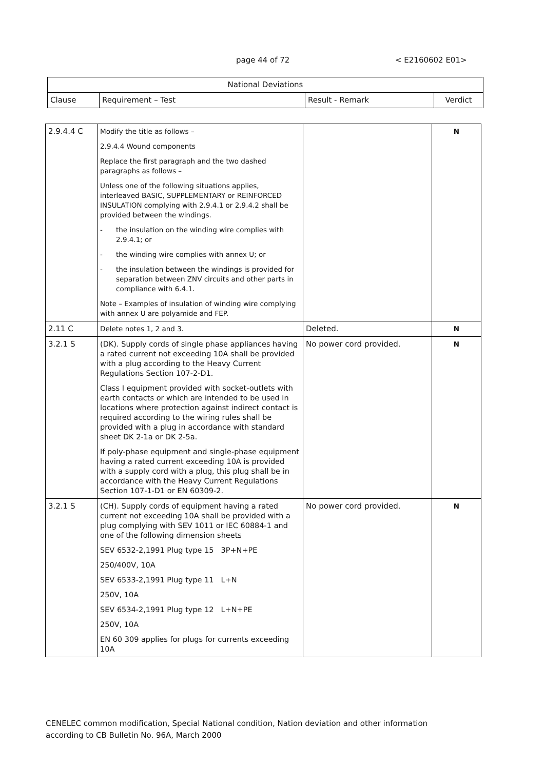page 44 of 72 < E2160602 E01>
| National Deviations | | | |
| --- | --- | --- | --- |
| Clause | Requirement – Test | Result - Remark | Verdict |
| 2.9.4.4 C | Modify the title as follows – 2.9.4.4 Wound components Replace the first paragraph and the two dashed paragraphs as follows – Unless one of the following situations applies, interleaved BASIC, SUPPLEMENTARY or REINFORCED INSULATION complying with 2.9.4.1 or 2.9.4.2 shall be provided between the windings. - the insulation on the winding wire complies with 2.9.4.1; or - the winding wire complies with annex U; or - the insulation between the windings is provided for separation between ZNV circuits and other parts in compliance with 6.4.1. Note – Examples of insulation of winding wire complying with annex U are polyamide and FEP. | | N |
| 2.11 C | Delete notes 1, 2 and 3. | Deleted. | N |
| 3.2.1 S | (DK). Supply cords of single phase appliances having a rated current not exceeding 10A shall be provided with a plug according to the Heavy Current Regulations Section 107-2-D1. Class I equipment provided with socket-outlets with earth contacts or which are intended to be used in locations where protection against indirect contact is required according to the wiring rules shall be provided with a plug in accordance with standard sheet DK 2-1a or DK 2-5a. If poly-phase equipment and single-phase equipment having a rated current exceeding 10A is provided with a supply cord with a plug, this plug shall be in accordance with the Heavy Current Regulations Section 107-1-D1 or EN 60309-2. | No power cord provided. | N |
| 3.2.1 S | (CH). Supply cords of equipment having a rated current not exceeding 10A shall be provided with a plug complying with SEV 1011 or IEC 60884-1 and one of the following dimension sheets SEV 6532-2,1991 Plug type 15 3P+N+PE 250/400V, 10A SEV 6533-2,1991 Plug type 11 L+N 250V, 10A SEV 6534-2,1991 Plug type 12 L+N+PE 250V, 10A EN 60 309 applies for plugs for currents exceeding 10A | No power cord provided. | N |
CENELEC common modification, Special National condition, Nation deviation and other information
according to CB Bulletin No. 96A, March 2000